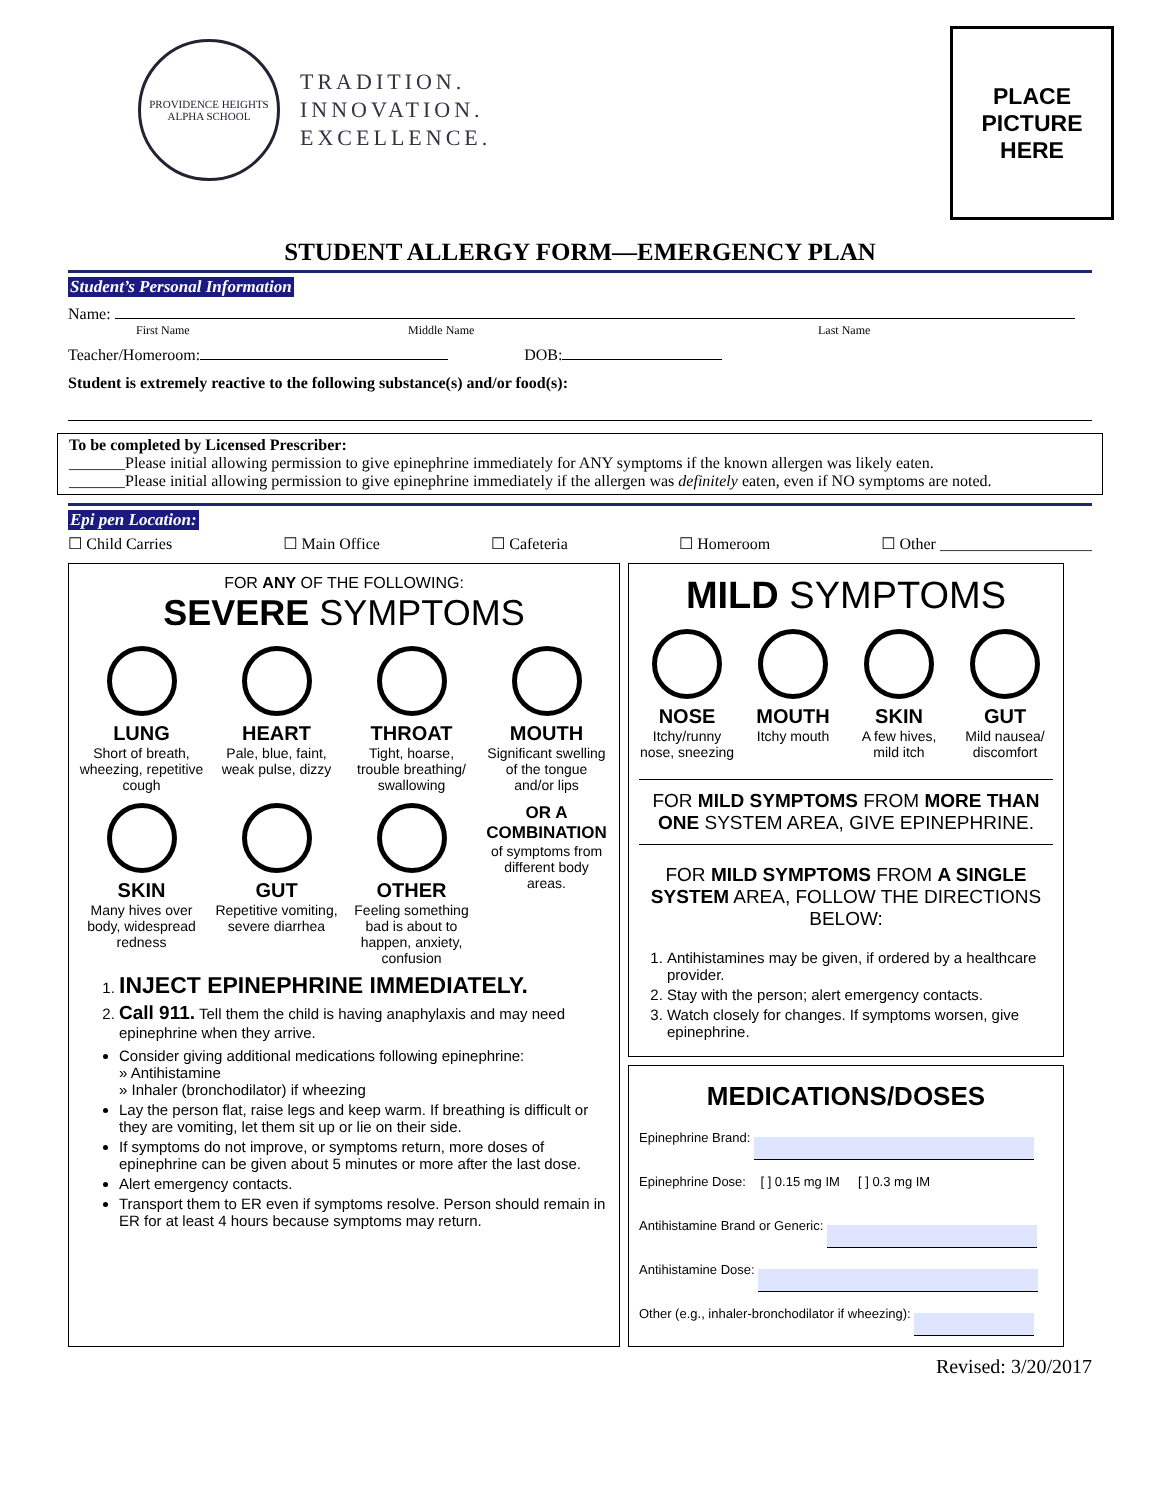PROVIDENCE HEIGHTS
ALPHA SCHOOL
TRADITION.
INNOVATION.
EXCELLENCE.
PLACE
PICTURE
HERE
STUDENT ALLERGY FORM—EMERGENCY PLAN
Student’s Personal Information
Name:
First Name Middle Name Last Name
Teacher/Homeroom: DOB:
Student is extremely reactive to the following substance(s) and/or food(s):
To be completed by Licensed Prescriber:
_______Please initial allowing permission to give epinephrine immediately for ANY symptoms if the known allergen was likely eaten.
_______Please initial allowing permission to give epinephrine immediately if the allergen was definitely eaten, even if NO symptoms are noted.
Epi pen Location:
☐ Child Carries ☐ Main Office ☐ Cafeteria ☐ Homeroom ☐ Other ___________________
FOR ANY OF THE FOLLOWING:
SEVERE SYMPTOMS
LUNG
Short of breath, wheezing, repetitive cough
HEART
Pale, blue, faint, weak pulse, dizzy
THROAT
Tight, hoarse, trouble breathing/ swallowing
MOUTH
Significant swelling of the tongue and/or lips
SKIN
Many hives over body, widespread redness
GUT
Repetitive vomiting, severe diarrhea
OTHER
Feeling something bad is about to happen, anxiety, confusion
OR A COMBINATION
of symptoms from different body areas.
1. INJECT EPINEPHRINE IMMEDIATELY.
2. Call 911. Tell them the child is having anaphylaxis and may need epinephrine when they arrive.
Consider giving additional medications following epinephrine:
» Antihistamine
» Inhaler (bronchodilator) if wheezing
Lay the person flat, raise legs and keep warm. If breathing is difficult or they are vomiting, let them sit up or lie on their side.
If symptoms do not improve, or symptoms return, more doses of epinephrine can be given about 5 minutes or more after the last dose.
Alert emergency contacts.
Transport them to ER even if symptoms resolve. Person should remain in ER for at least 4 hours because symptoms may return.
MILD SYMPTOMS
NOSE
Itchy/runny nose, sneezing
MOUTH
Itchy mouth
SKIN
A few hives, mild itch
GUT
Mild nausea/ discomfort
FOR MILD SYMPTOMS FROM MORE THAN ONE SYSTEM AREA, GIVE EPINEPHRINE.
FOR MILD SYMPTOMS FROM A SINGLE SYSTEM AREA, FOLLOW THE DIRECTIONS BELOW:
1. Antihistamines may be given, if ordered by a healthcare provider.
2. Stay with the person; alert emergency contacts.
3. Watch closely for changes. If symptoms worsen, give epinephrine.
MEDICATIONS/DOSES
Epinephrine Brand:
Epinephrine Dose: [ ] 0.15 mg IM [ ] 0.3 mg IM
Antihistamine Brand or Generic:
Antihistamine Dose:
Other (e.g., inhaler-bronchodilator if wheezing):
Revised: 3/20/2017